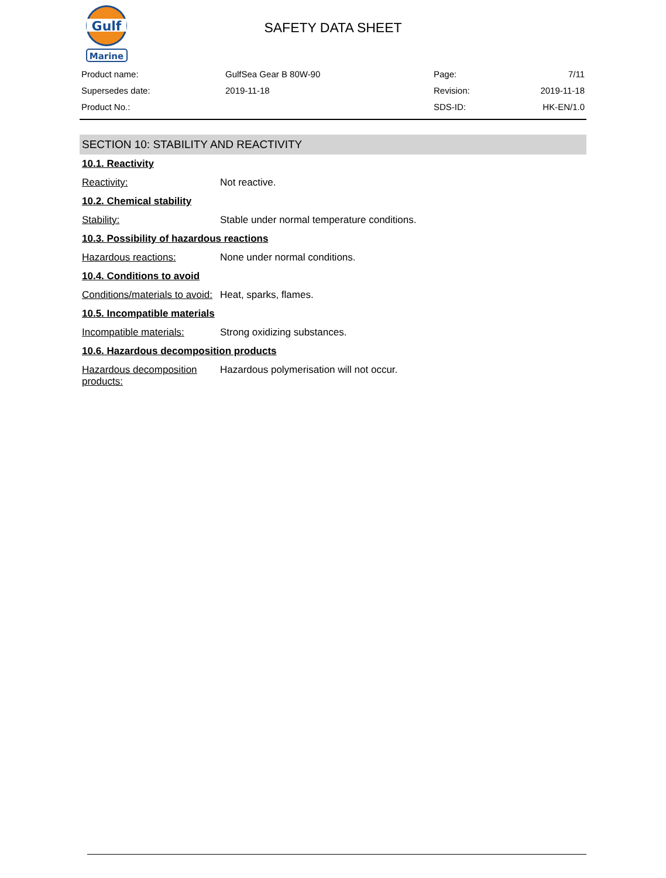Gulf
Marine
SAFETY DATA SHEET
| Product name: | GulfSea Gear B 80W-90 | Page: | 7/11 |
| Supersedes date: | 2019-11-18 | Revision: | 2019-11-18 |
| Product No.: | | SDS-ID: | HK-EN/1.0 |
SECTION 10: STABILITY AND REACTIVITY
10.1. Reactivity
Reactivity: Not reactive.
10.2. Chemical stability
Stability: Stable under normal temperature conditions.
10.3. Possibility of hazardous reactions
Hazardous reactions: None under normal conditions.
10.4. Conditions to avoid
Conditions/materials to avoid:
Heat, sparks, flames.
10.5. Incompatible materials
Incompatible materials: Strong oxidizing substances.
10.6. Hazardous decomposition products
Hazardous decomposition products:
Hazardous polymerisation will not occur.